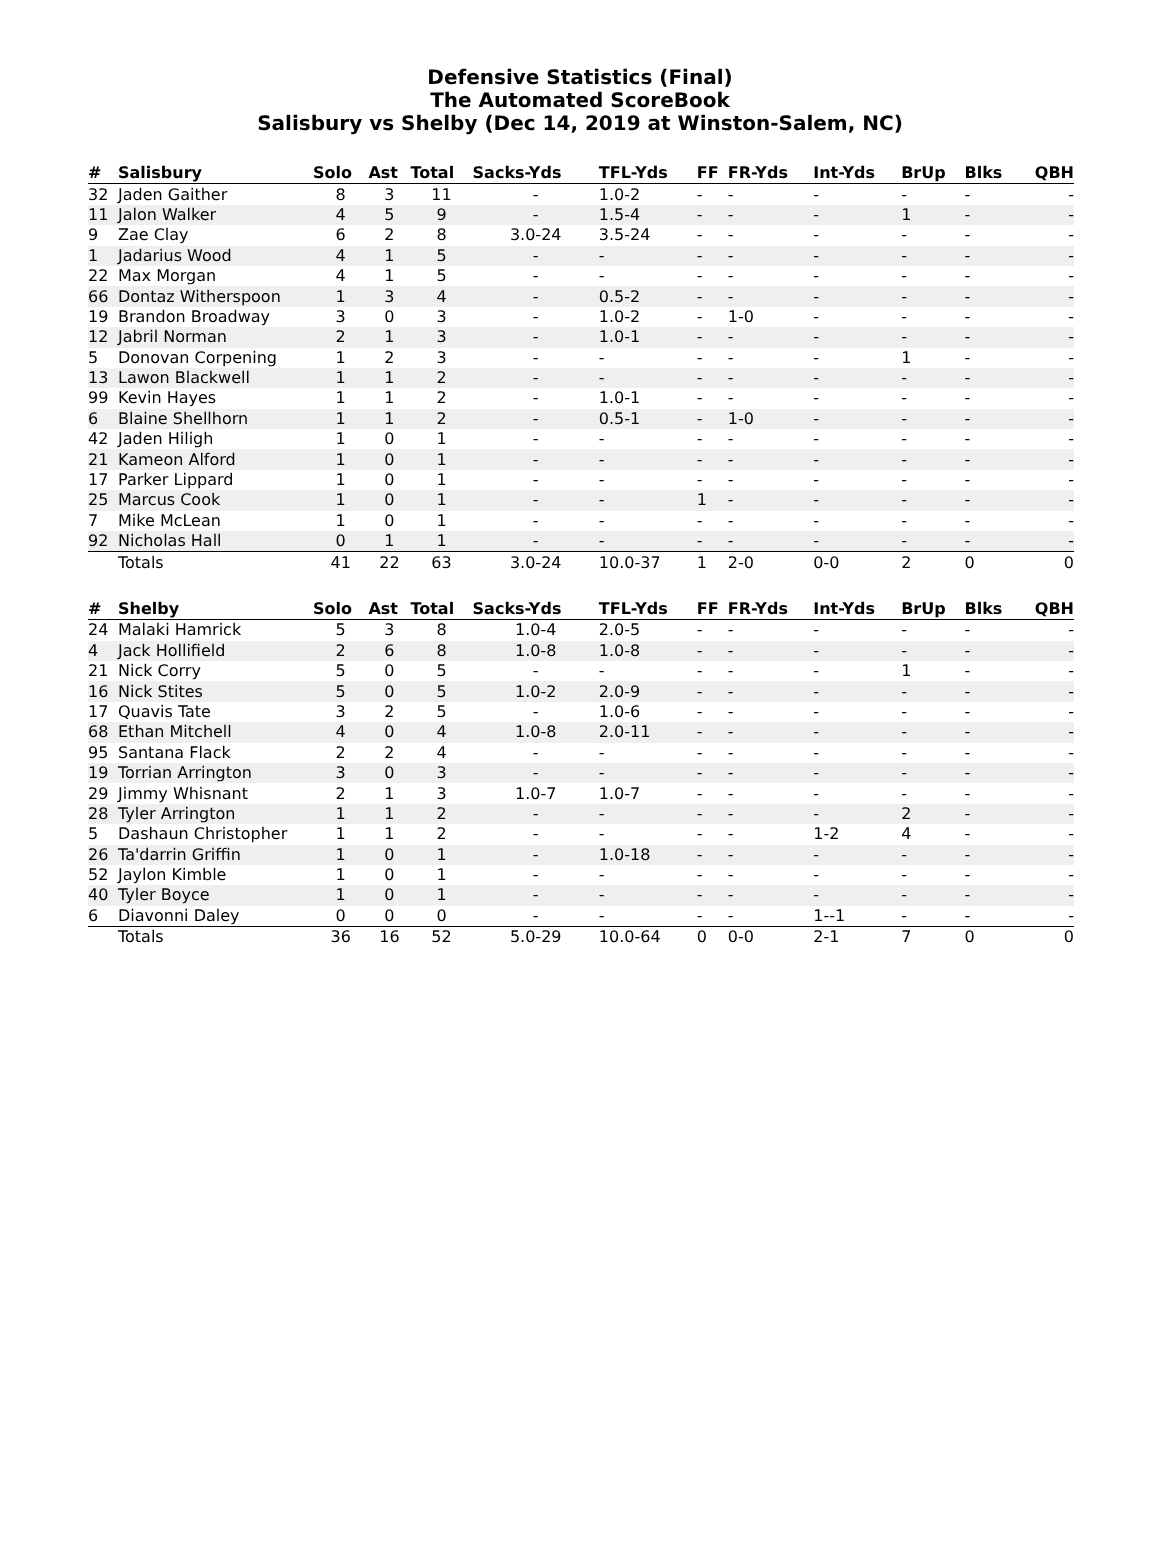Defensive Statistics (Final)
The Automated ScoreBook
Salisbury vs Shelby (Dec 14, 2019 at Winston-Salem, NC)
| # | Salisbury | Solo | Ast | Total | Sacks-Yds | TFL-Yds | FF | FR-Yds | Int-Yds | BrUp | Blks | QBH |
| --- | --- | --- | --- | --- | --- | --- | --- | --- | --- | --- | --- | --- |
| 32 | Jaden Gaither | 8 | 3 | 11 | - | 1.0-2 | - | - | - | - | - | - |
| 11 | Jalon Walker | 4 | 5 | 9 | - | 1.5-4 | - | - | - | 1 | - | - |
| 9 | Zae Clay | 6 | 2 | 8 | 3.0-24 | 3.5-24 | - | - | - | - | - | - |
| 1 | Jadarius Wood | 4 | 1 | 5 | - | - | - | - | - | - | - | - |
| 22 | Max Morgan | 4 | 1 | 5 | - | - | - | - | - | - | - | - |
| 66 | Dontaz Witherspoon | 1 | 3 | 4 | - | 0.5-2 | - | - | - | - | - | - |
| 19 | Brandon Broadway | 3 | 0 | 3 | - | 1.0-2 | - | 1-0 | - | - | - | - |
| 12 | Jabril Norman | 2 | 1 | 3 | - | 1.0-1 | - | - | - | - | - | - |
| 5 | Donovan Corpening | 1 | 2 | 3 | - | - | - | - | - | 1 | - | - |
| 13 | Lawon Blackwell | 1 | 1 | 2 | - | - | - | - | - | - | - | - |
| 99 | Kevin Hayes | 1 | 1 | 2 | - | 1.0-1 | - | - | - | - | - | - |
| 6 | Blaine Shellhorn | 1 | 1 | 2 | - | 0.5-1 | - | 1-0 | - | - | - | - |
| 42 | Jaden Hiligh | 1 | 0 | 1 | - | - | - | - | - | - | - | - |
| 21 | Kameon Alford | 1 | 0 | 1 | - | - | - | - | - | - | - | - |
| 17 | Parker Lippard | 1 | 0 | 1 | - | - | - | - | - | - | - | - |
| 25 | Marcus Cook | 1 | 0 | 1 | - | - | 1 | - | - | - | - | - |
| 7 | Mike McLean | 1 | 0 | 1 | - | - | - | - | - | - | - | - |
| 92 | Nicholas Hall | 0 | 1 | 1 | - | - | - | - | - | - | - | - |
| | Totals | 41 | 22 | 63 | 3.0-24 | 10.0-37 | 1 | 2-0 | 0-0 | 2 | 0 | 0 |
| # | Shelby | Solo | Ast | Total | Sacks-Yds | TFL-Yds | FF | FR-Yds | Int-Yds | BrUp | Blks | QBH |
| --- | --- | --- | --- | --- | --- | --- | --- | --- | --- | --- | --- | --- |
| 24 | Malaki Hamrick | 5 | 3 | 8 | 1.0-4 | 2.0-5 | - | - | - | - | - | - |
| 4 | Jack Hollifield | 2 | 6 | 8 | 1.0-8 | 1.0-8 | - | - | - | - | - | - |
| 21 | Nick Corry | 5 | 0 | 5 | - | - | - | - | - | 1 | - | - |
| 16 | Nick Stites | 5 | 0 | 5 | 1.0-2 | 2.0-9 | - | - | - | - | - | - |
| 17 | Quavis Tate | 3 | 2 | 5 | - | 1.0-6 | - | - | - | - | - | - |
| 68 | Ethan Mitchell | 4 | 0 | 4 | 1.0-8 | 2.0-11 | - | - | - | - | - | - |
| 95 | Santana Flack | 2 | 2 | 4 | - | - | - | - | - | - | - | - |
| 19 | Torrian Arrington | 3 | 0 | 3 | - | - | - | - | - | - | - | - |
| 29 | Jimmy Whisnant | 2 | 1 | 3 | 1.0-7 | 1.0-7 | - | - | - | - | - | - |
| 28 | Tyler Arrington | 1 | 1 | 2 | - | - | - | - | - | 2 | - | - |
| 5 | Dashaun Christopher | 1 | 1 | 2 | - | - | - | - | 1-2 | 4 | - | - |
| 26 | Ta'darrin Griffin | 1 | 0 | 1 | - | 1.0-18 | - | - | - | - | - | - |
| 52 | Jaylon Kimble | 1 | 0 | 1 | - | - | - | - | - | - | - | - |
| 40 | Tyler Boyce | 1 | 0 | 1 | - | - | - | - | - | - | - | - |
| 6 | Diavonni Daley | 0 | 0 | 0 | - | - | - | - | 1--1 | - | - | - |
| | Totals | 36 | 16 | 52 | 5.0-29 | 10.0-64 | 0 | 0-0 | 2-1 | 7 | 0 | 0 |